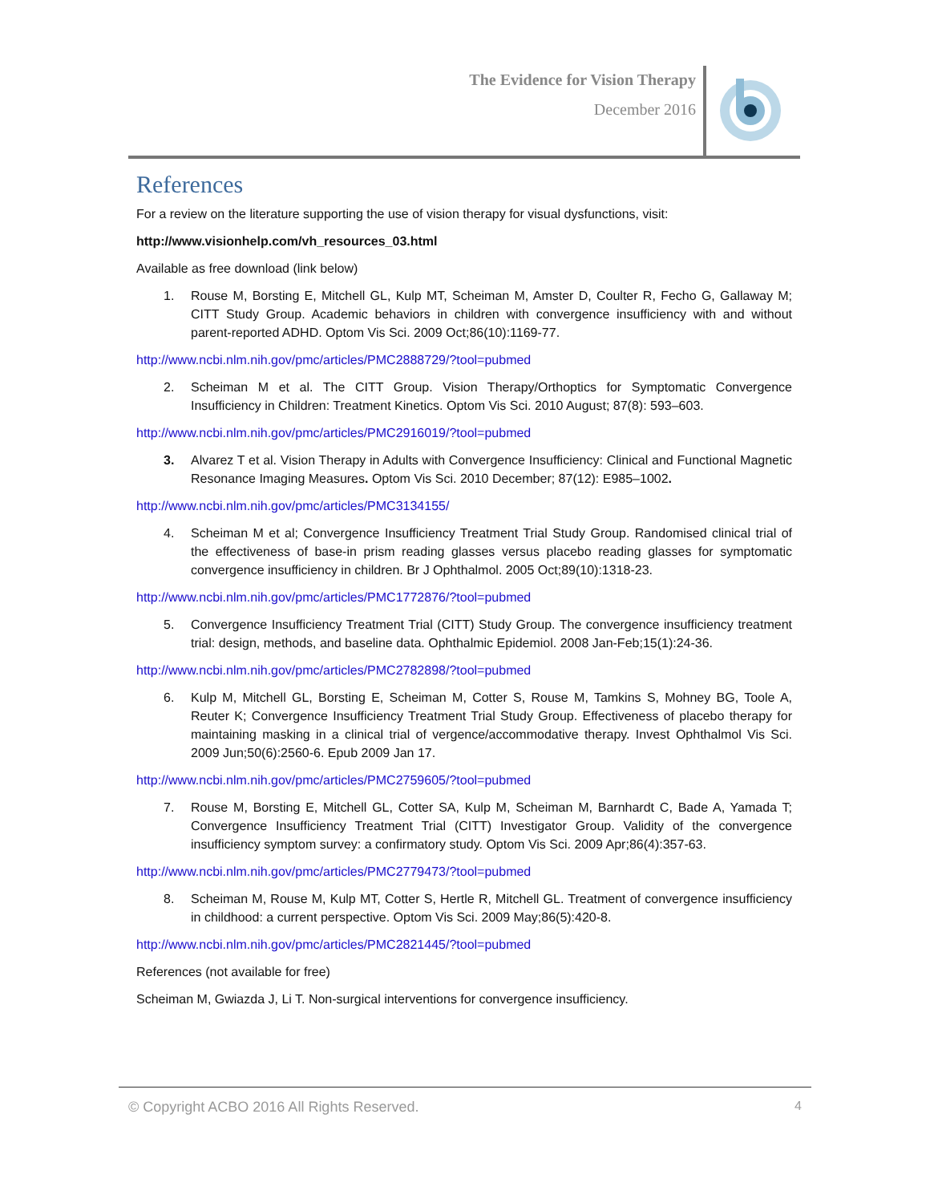The Evidence for Vision Therapy
December 2016
References
For a review on the literature supporting the use of vision therapy for visual dysfunctions, visit:
http://www.visionhelp.com/vh_resources_03.html
Available as free download (link below)
1. Rouse M, Borsting E, Mitchell GL, Kulp MT, Scheiman M, Amster D, Coulter R, Fecho G, Gallaway M; CITT Study Group. Academic behaviors in children with convergence insufficiency with and without parent-reported ADHD. Optom Vis Sci. 2009 Oct;86(10):1169-77.
http://www.ncbi.nlm.nih.gov/pmc/articles/PMC2888729/?tool=pubmed
2. Scheiman M et al. The CITT Group. Vision Therapy/Orthoptics for Symptomatic Convergence Insufficiency in Children: Treatment Kinetics. Optom Vis Sci. 2010 August; 87(8): 593–603.
http://www.ncbi.nlm.nih.gov/pmc/articles/PMC2916019/?tool=pubmed
3. Alvarez T et al. Vision Therapy in Adults with Convergence Insufficiency: Clinical and Functional Magnetic Resonance Imaging Measures. Optom Vis Sci. 2010 December; 87(12): E985–1002.
http://www.ncbi.nlm.nih.gov/pmc/articles/PMC3134155/
4. Scheiman M et al; Convergence Insufficiency Treatment Trial Study Group. Randomised clinical trial of the effectiveness of base-in prism reading glasses versus placebo reading glasses for symptomatic convergence insufficiency in children. Br J Ophthalmol. 2005 Oct;89(10):1318-23.
http://www.ncbi.nlm.nih.gov/pmc/articles/PMC1772876/?tool=pubmed
5. Convergence Insufficiency Treatment Trial (CITT) Study Group. The convergence insufficiency treatment trial: design, methods, and baseline data. Ophthalmic Epidemiol. 2008 Jan-Feb;15(1):24-36.
http://www.ncbi.nlm.nih.gov/pmc/articles/PMC2782898/?tool=pubmed
6. Kulp M, Mitchell GL, Borsting E, Scheiman M, Cotter S, Rouse M, Tamkins S, Mohney BG, Toole A, Reuter K; Convergence Insufficiency Treatment Trial Study Group. Effectiveness of placebo therapy for maintaining masking in a clinical trial of vergence/accommodative therapy. Invest Ophthalmol Vis Sci. 2009 Jun;50(6):2560-6. Epub 2009 Jan 17.
http://www.ncbi.nlm.nih.gov/pmc/articles/PMC2759605/?tool=pubmed
7. Rouse M, Borsting E, Mitchell GL, Cotter SA, Kulp M, Scheiman M, Barnhardt C, Bade A, Yamada T; Convergence Insufficiency Treatment Trial (CITT) Investigator Group. Validity of the convergence insufficiency symptom survey: a confirmatory study. Optom Vis Sci. 2009 Apr;86(4):357-63.
http://www.ncbi.nlm.nih.gov/pmc/articles/PMC2779473/?tool=pubmed
8. Scheiman M, Rouse M, Kulp MT, Cotter S, Hertle R, Mitchell GL. Treatment of convergence insufficiency in childhood: a current perspective. Optom Vis Sci. 2009 May;86(5):420-8.
http://www.ncbi.nlm.nih.gov/pmc/articles/PMC2821445/?tool=pubmed
References (not available for free)
Scheiman M, Gwiazda J, Li T. Non-surgical interventions for convergence insufficiency.
© Copyright ACBO 2016 All Rights Reserved. 4